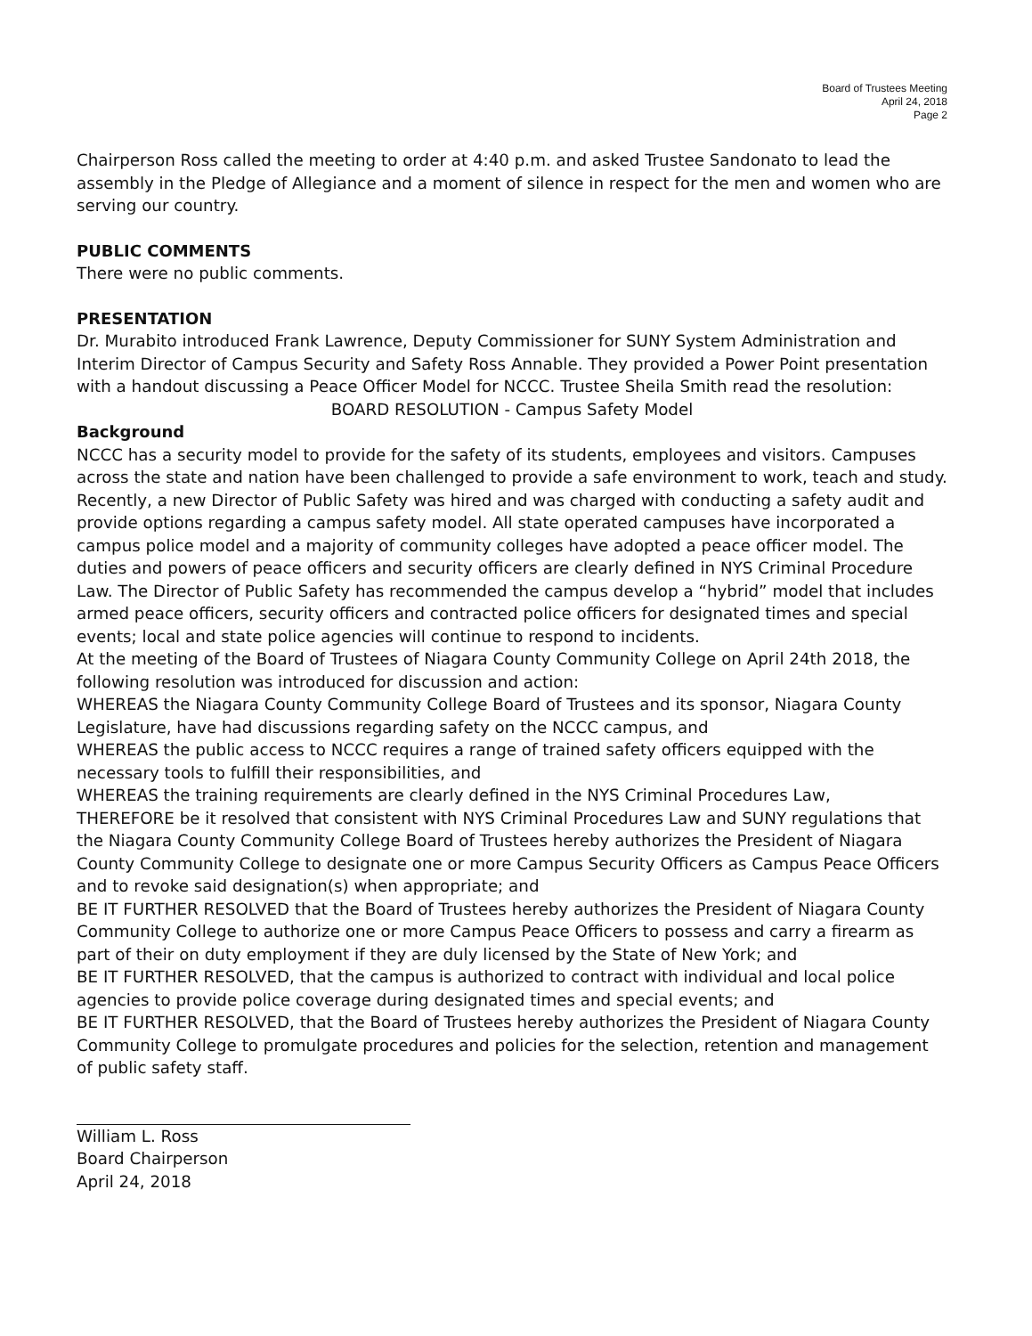Board of Trustees Meeting
April 24, 2018
Page 2
Chairperson Ross called the meeting to order at 4:40 p.m. and asked Trustee Sandonato to lead the assembly in the Pledge of Allegiance and a moment of silence in respect for the men and women who are serving our country.
PUBLIC COMMENTS
There were no public comments.
PRESENTATION
Dr. Murabito introduced Frank Lawrence, Deputy Commissioner for SUNY System Administration and Interim Director of Campus Security and Safety Ross Annable. They provided a Power Point presentation with a handout discussing a Peace Officer Model for NCCC. Trustee Sheila Smith read the resolution:
BOARD RESOLUTION - Campus Safety Model
Background
NCCC has a security model to provide for the safety of its students, employees and visitors. Campuses across the state and nation have been challenged to provide a safe environment to work, teach and study. Recently, a new Director of Public Safety was hired and was charged with conducting a safety audit and provide options regarding a campus safety model. All state operated campuses have incorporated a campus police model and a majority of community colleges have adopted a peace officer model. The duties and powers of peace officers and security officers are clearly defined in NYS Criminal Procedure Law. The Director of Public Safety has recommended the campus develop a “hybrid” model that includes armed peace officers, security officers and contracted police officers for designated times and special events; local and state police agencies will continue to respond to incidents.
At the meeting of the Board of Trustees of Niagara County Community College on April 24th 2018, the following resolution was introduced for discussion and action:
WHEREAS the Niagara County Community College Board of Trustees and its sponsor, Niagara County Legislature, have had discussions regarding safety on the NCCC campus, and
WHEREAS the public access to NCCC requires a range of trained safety officers equipped with the necessary tools to fulfill their responsibilities, and
WHEREAS the training requirements are clearly defined in the NYS Criminal Procedures Law,
THEREFORE be it resolved that consistent with NYS Criminal Procedures Law and SUNY regulations that the Niagara County Community College Board of Trustees hereby authorizes the President of Niagara County Community College to designate one or more Campus Security Officers as Campus Peace Officers and to revoke said designation(s) when appropriate; and
BE IT FURTHER RESOLVED that the Board of Trustees hereby authorizes the President of Niagara County Community College to authorize one or more Campus Peace Officers to possess and carry a firearm as part of their on duty employment if they are duly licensed by the State of New York; and
BE IT FURTHER RESOLVED, that the campus is authorized to contract with individual and local police agencies to provide police coverage during designated times and special events; and
BE IT FURTHER RESOLVED, that the Board of Trustees hereby authorizes the President of Niagara County Community College to promulgate procedures and policies for the selection, retention and management of public safety staff.
William L. Ross
Board Chairperson
April 24, 2018